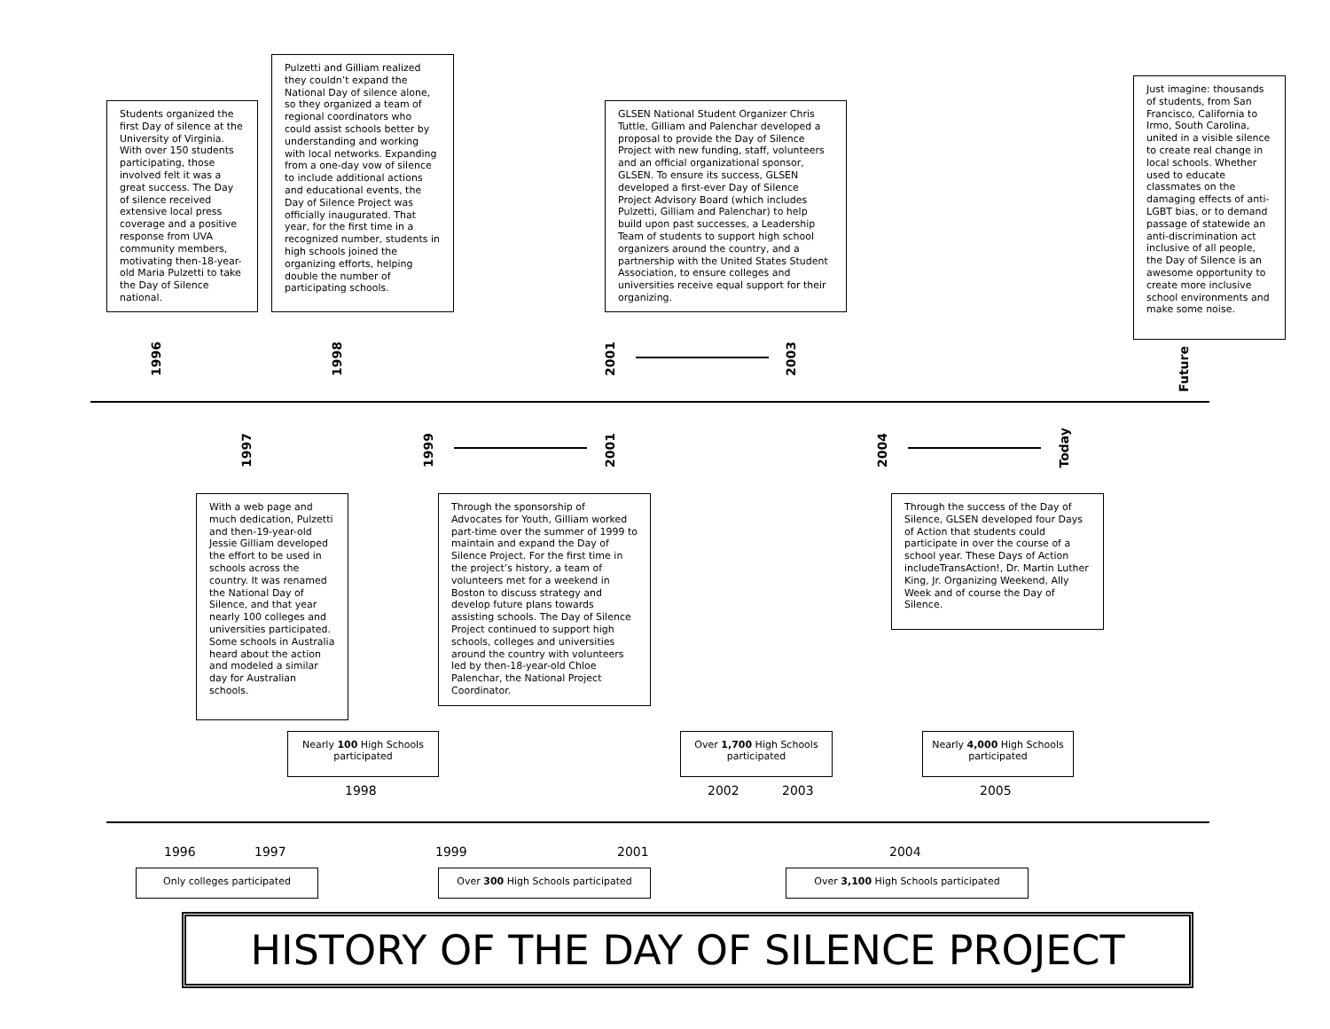Students organized the first Day of silence at the University of Virginia. With over 150 students participating, those involved felt it was a great success. The Day of silence received extensive local press coverage and a positive response from UVA community members, motivating then-18-year-old Maria Pulzetti to take the Day of Silence national.
Pulzetti and Gilliam realized they couldn’t expand the National Day of silence alone, so they organized a team of regional coordinators who could assist schools better by understanding and working with local networks. Expanding from a one-day vow of silence to include additional actions and educational events, the Day of Silence Project was officially inaugurated. That year, for the first time in a recognized number, students in high schools joined the organizing efforts, helping double the number of participating schools.
GLSEN National Student Organizer Chris Tuttle, Gilliam and Palenchar developed a proposal to provide the Day of Silence Project with new funding, staff, volunteers and an official organizational sponsor, GLSEN. To ensure its success, GLSEN developed a first-ever Day of Silence Project Advisory Board (which includes Pulzetti, Gilliam and Palenchar) to help build upon past successes, a Leadership Team of students to support high school organizers around the country, and a partnership with the United States Student Association, to ensure colleges and universities receive equal support for their organizing.
Just imagine: thousands of students, from San Francisco, California to Irmo, South Carolina, united in a visible silence to create real change in local schools. Whether used to educate classmates on the damaging effects of anti-LGBT bias, or to demand passage of statewide an anti-discrimination act inclusive of all people, the Day of Silence is an awesome opportunity to create more inclusive school environments and make some noise.
1996
1998
2001
2003
Future
1997
1999
2001
2004
Today
With a web page and much dedication, Pulzetti and then-19-year-old Jessie Gilliam developed the effort to be used in schools across the country. It was renamed the National Day of Silence, and that year nearly 100 colleges and universities participated. Some schools in Australia heard about the action and modeled a similar day for Australian schools.
Through the sponsorship of Advocates for Youth, Gilliam worked part-time over the summer of 1999 to maintain and expand the Day of Silence Project. For the first time in the project’s history, a team of volunteers met for a weekend in Boston to discuss strategy and develop future plans towards assisting schools. The Day of Silence Project continued to support high schools, colleges and universities around the country with volunteers led by then-18-year-old Chloe Palenchar, the National Project Coordinator.
Through the success of the Day of Silence, GLSEN developed four Days of Action that students could participate in over the course of a school year. These Days of Action includeTransAction!, Dr. Martin Luther King, Jr. Organizing Weekend, Ally Week and of course the Day of Silence.
Nearly 100 High Schools participated
Over 1,700 High Schools participated
Nearly 4,000 High Schools participated
1998 2002 2003 2005
1996 1997 1999 2001 2004
Only colleges participated Over 300 High Schools participated Over 3,100 High Schools participated
HISTORY OF THE DAY OF SILENCE PROJECT